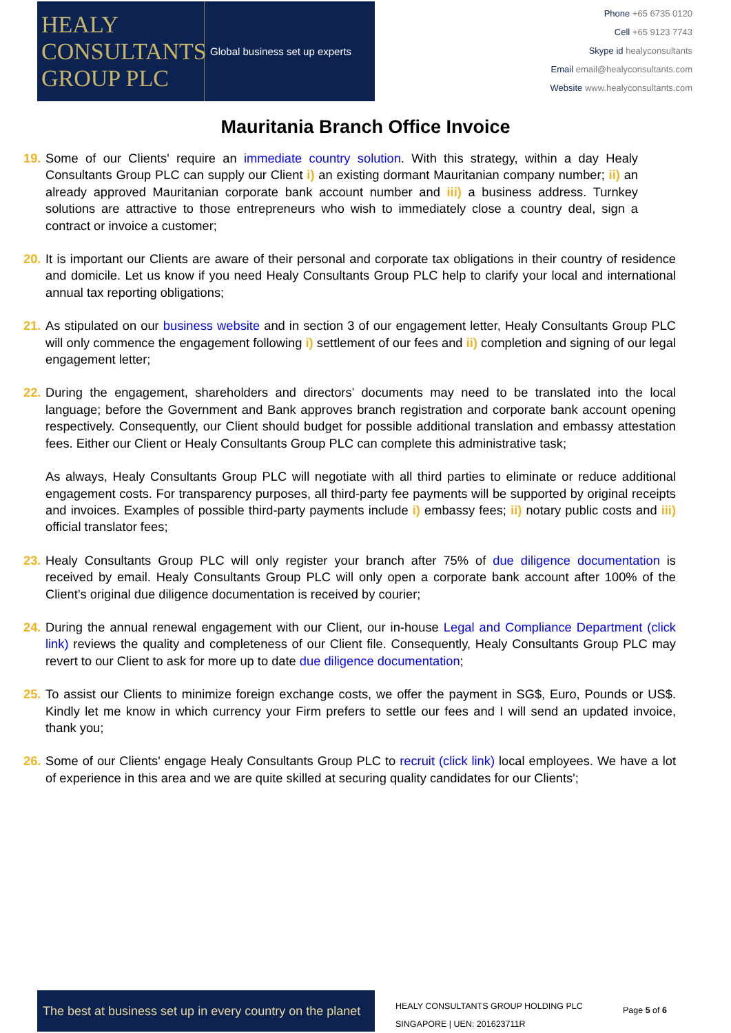HEALY
CONSULTANTS
GROUP PLC
Global business set up experts
Phone +65 6735 0120
Cell +65 9123 7743
Skype id healyconsultants
Email email@healyconsultants.com
Website www.healyconsultants.com
Mauritania Branch Office Invoice
19.
Some of our Clients' require an immediate country solution. With this strategy, within a day Healy Consultants Group PLC can supply our Client i) an existing dormant Mauritanian company number; ii) an already approved Mauritanian corporate bank account number and iii) a business address. Turnkey solutions are attractive to those entrepreneurs who wish to immediately close a country deal, sign a contract or invoice a customer;
20.
It is important our Clients are aware of their personal and corporate tax obligations in their country of residence and domicile. Let us know if you need Healy Consultants Group PLC help to clarify your local and international annual tax reporting obligations;
21.
As stipulated on our business website and in section 3 of our engagement letter, Healy Consultants Group PLC will only commence the engagement following i) settlement of our fees and ii) completion and signing of our legal engagement letter;
22.
During the engagement, shareholders and directors’ documents may need to be translated into the local language; before the Government and Bank approves branch registration and corporate bank account opening respectively. Consequently, our Client should budget for possible additional translation and embassy attestation fees. Either our Client or Healy Consultants Group PLC can complete this administrative task;
As always, Healy Consultants Group PLC will negotiate with all third parties to eliminate or reduce additional engagement costs. For transparency purposes, all third-party fee payments will be supported by original receipts and invoices. Examples of possible third-party payments include i) embassy fees; ii) notary public costs and iii) official translator fees;
23.
Healy Consultants Group PLC will only register your branch after 75% of due diligence documentation is received by email. Healy Consultants Group PLC will only open a corporate bank account after 100% of the Client’s original due diligence documentation is received by courier;
24.
During the annual renewal engagement with our Client, our in-house Legal and Compliance Department (click link) reviews the quality and completeness of our Client file. Consequently, Healy Consultants Group PLC may revert to our Client to ask for more up to date due diligence documentation;
25.
To assist our Clients to minimize foreign exchange costs, we offer the payment in SG$, Euro, Pounds or US$. Kindly let me know in which currency your Firm prefers to settle our fees and I will send an updated invoice, thank you;
26.
Some of our Clients' engage Healy Consultants Group PLC to recruit (click link) local employees. We have a lot of experience in this area and we are quite skilled at securing quality candidates for our Clients';
The best at business set up in every country on the planet
HEALY CONSULTANTS GROUP HOLDING PLC
SINGAPORE | UEN: 201623711R
Page 5 of 6